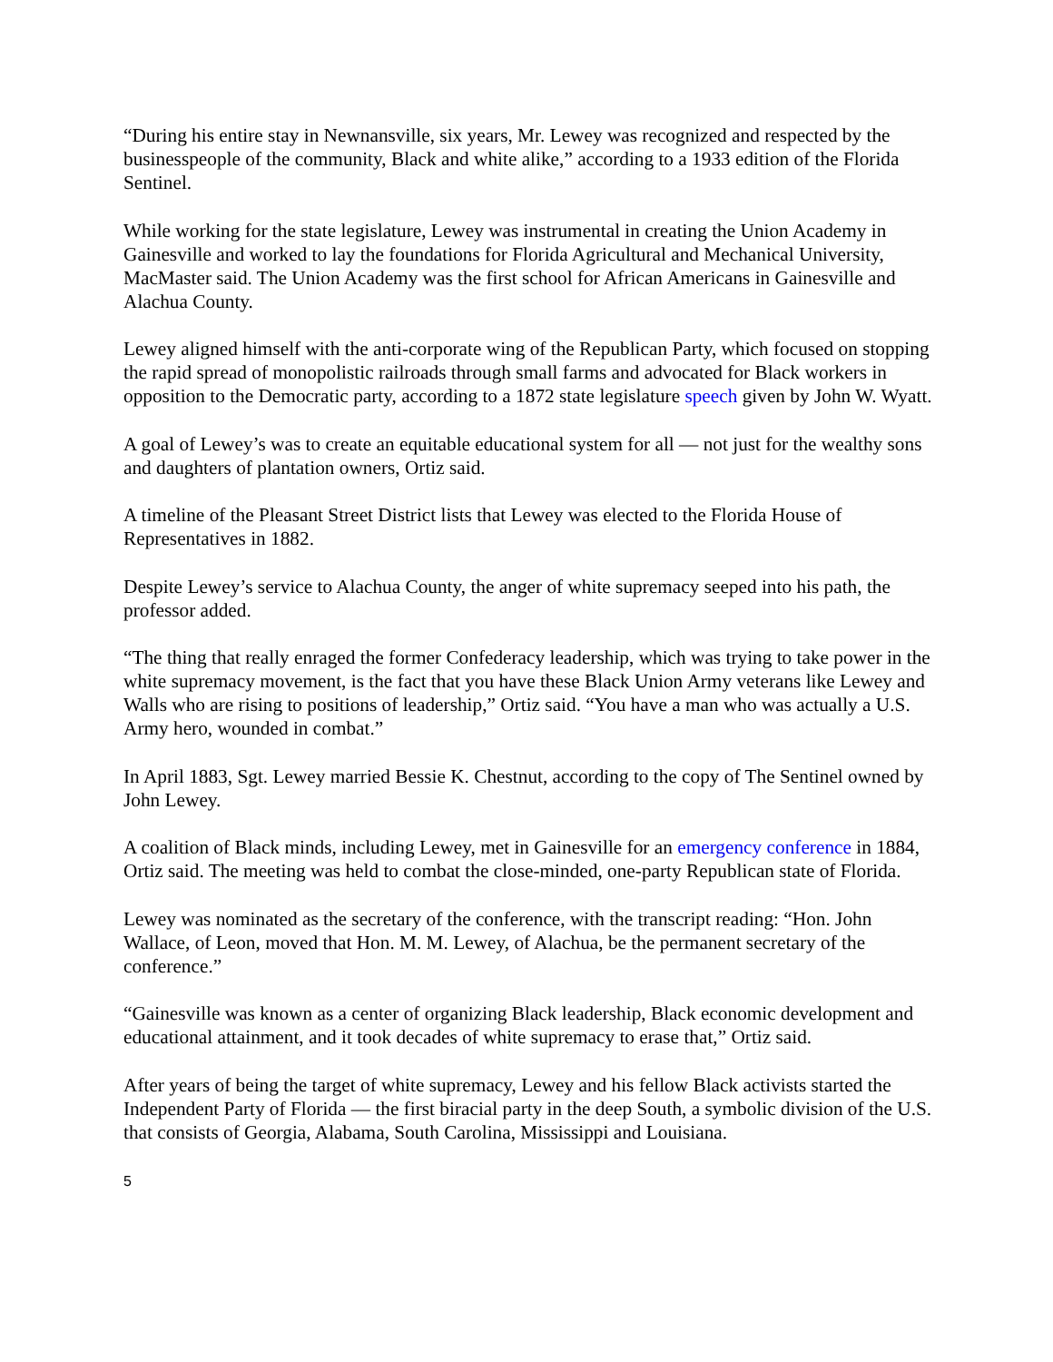“During his entire stay in Newnansville, six years, Mr. Lewey was recognized and respected by the businesspeople of the community, Black and white alike,” according to a 1933 edition of the Florida Sentinel.
While working for the state legislature, Lewey was instrumental in creating the Union Academy in Gainesville and worked to lay the foundations for Florida Agricultural and Mechanical University, MacMaster said. The Union Academy was the first school for African Americans in Gainesville and Alachua County.
Lewey aligned himself with the anti-corporate wing of the Republican Party, which focused on stopping the rapid spread of monopolistic railroads through small farms and advocated for Black workers in opposition to the Democratic party, according to a 1872 state legislature speech given by John W. Wyatt.
A goal of Lewey’s was to create an equitable educational system for all — not just for the wealthy sons and daughters of plantation owners, Ortiz said.
A timeline of the Pleasant Street District lists that Lewey was elected to the Florida House of Representatives in 1882.
Despite Lewey’s service to Alachua County, the anger of white supremacy seeped into his path, the professor added.
“The thing that really enraged the former Confederacy leadership, which was trying to take power in the white supremacy movement, is the fact that you have these Black Union Army veterans like Lewey and Walls who are rising to positions of leadership,” Ortiz said. “You have a man who was actually a U.S. Army hero, wounded in combat.”
In April 1883, Sgt. Lewey married Bessie K. Chestnut, according to the copy of The Sentinel owned by John Lewey.
A coalition of Black minds, including Lewey, met in Gainesville for an emergency conference in 1884, Ortiz said. The meeting was held to combat the close-minded, one-party Republican state of Florida.
Lewey was nominated as the secretary of the conference, with the transcript reading: “Hon. John Wallace, of Leon, moved that Hon. M. M. Lewey, of Alachua, be the permanent secretary of the conference.”
“Gainesville was known as a center of organizing Black leadership, Black economic development and educational attainment, and it took decades of white supremacy to erase that,” Ortiz said.
After years of being the target of white supremacy, Lewey and his fellow Black activists started the Independent Party of Florida — the first biracial party in the deep South, a symbolic division of the U.S. that consists of Georgia, Alabama, South Carolina, Mississippi and Louisiana.
5